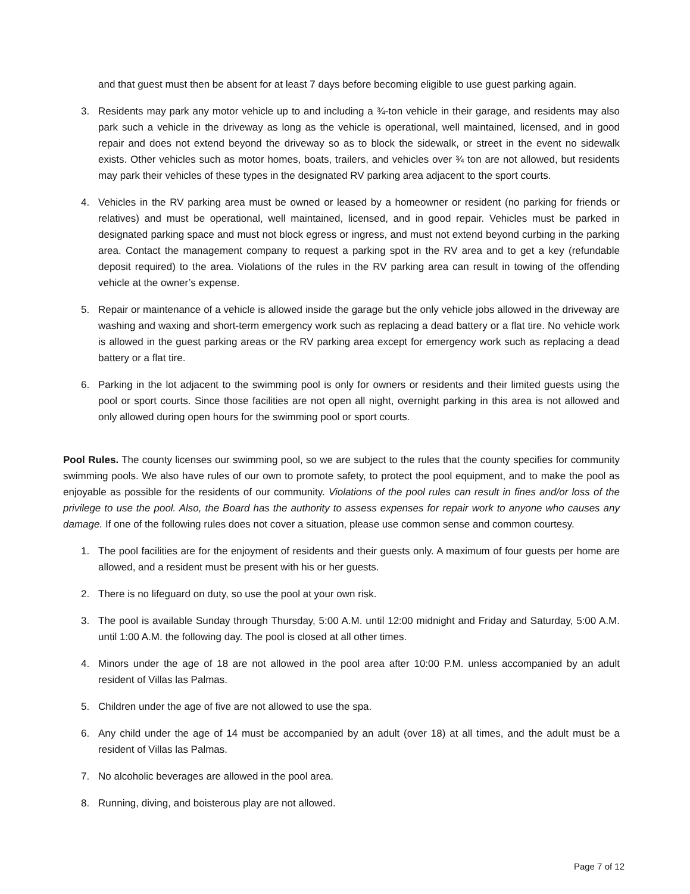and that guest must then be absent for at least 7 days before becoming eligible to use guest parking again.
3. Residents may park any motor vehicle up to and including a ¾-ton vehicle in their garage, and residents may also park such a vehicle in the driveway as long as the vehicle is operational, well maintained, licensed, and in good repair and does not extend beyond the driveway so as to block the sidewalk, or street in the event no sidewalk exists. Other vehicles such as motor homes, boats, trailers, and vehicles over ¾ ton are not allowed, but residents may park their vehicles of these types in the designated RV parking area adjacent to the sport courts.
4. Vehicles in the RV parking area must be owned or leased by a homeowner or resident (no parking for friends or relatives) and must be operational, well maintained, licensed, and in good repair. Vehicles must be parked in designated parking space and must not block egress or ingress, and must not extend beyond curbing in the parking area. Contact the management company to request a parking spot in the RV area and to get a key (refundable deposit required) to the area. Violations of the rules in the RV parking area can result in towing of the offending vehicle at the owner’s expense.
5. Repair or maintenance of a vehicle is allowed inside the garage but the only vehicle jobs allowed in the driveway are washing and waxing and short-term emergency work such as replacing a dead battery or a flat tire. No vehicle work is allowed in the guest parking areas or the RV parking area except for emergency work such as replacing a dead battery or a flat tire.
6. Parking in the lot adjacent to the swimming pool is only for owners or residents and their limited guests using the pool or sport courts. Since those facilities are not open all night, overnight parking in this area is not allowed and only allowed during open hours for the swimming pool or sport courts.
Pool Rules. The county licenses our swimming pool, so we are subject to the rules that the county specifies for community swimming pools. We also have rules of our own to promote safety, to protect the pool equipment, and to make the pool as enjoyable as possible for the residents of our community. Violations of the pool rules can result in fines and/or loss of the privilege to use the pool. Also, the Board has the authority to assess expenses for repair work to anyone who causes any damage. If one of the following rules does not cover a situation, please use common sense and common courtesy.
1. The pool facilities are for the enjoyment of residents and their guests only. A maximum of four guests per home are allowed, and a resident must be present with his or her guests.
2. There is no lifeguard on duty, so use the pool at your own risk.
3. The pool is available Sunday through Thursday, 5:00 A.M. until 12:00 midnight and Friday and Saturday, 5:00 A.M. until 1:00 A.M. the following day. The pool is closed at all other times.
4. Minors under the age of 18 are not allowed in the pool area after 10:00 P.M. unless accompanied by an adult resident of Villas las Palmas.
5. Children under the age of five are not allowed to use the spa.
6. Any child under the age of 14 must be accompanied by an adult (over 18) at all times, and the adult must be a resident of Villas las Palmas.
7. No alcoholic beverages are allowed in the pool area.
8. Running, diving, and boisterous play are not allowed.
Page 7 of 12